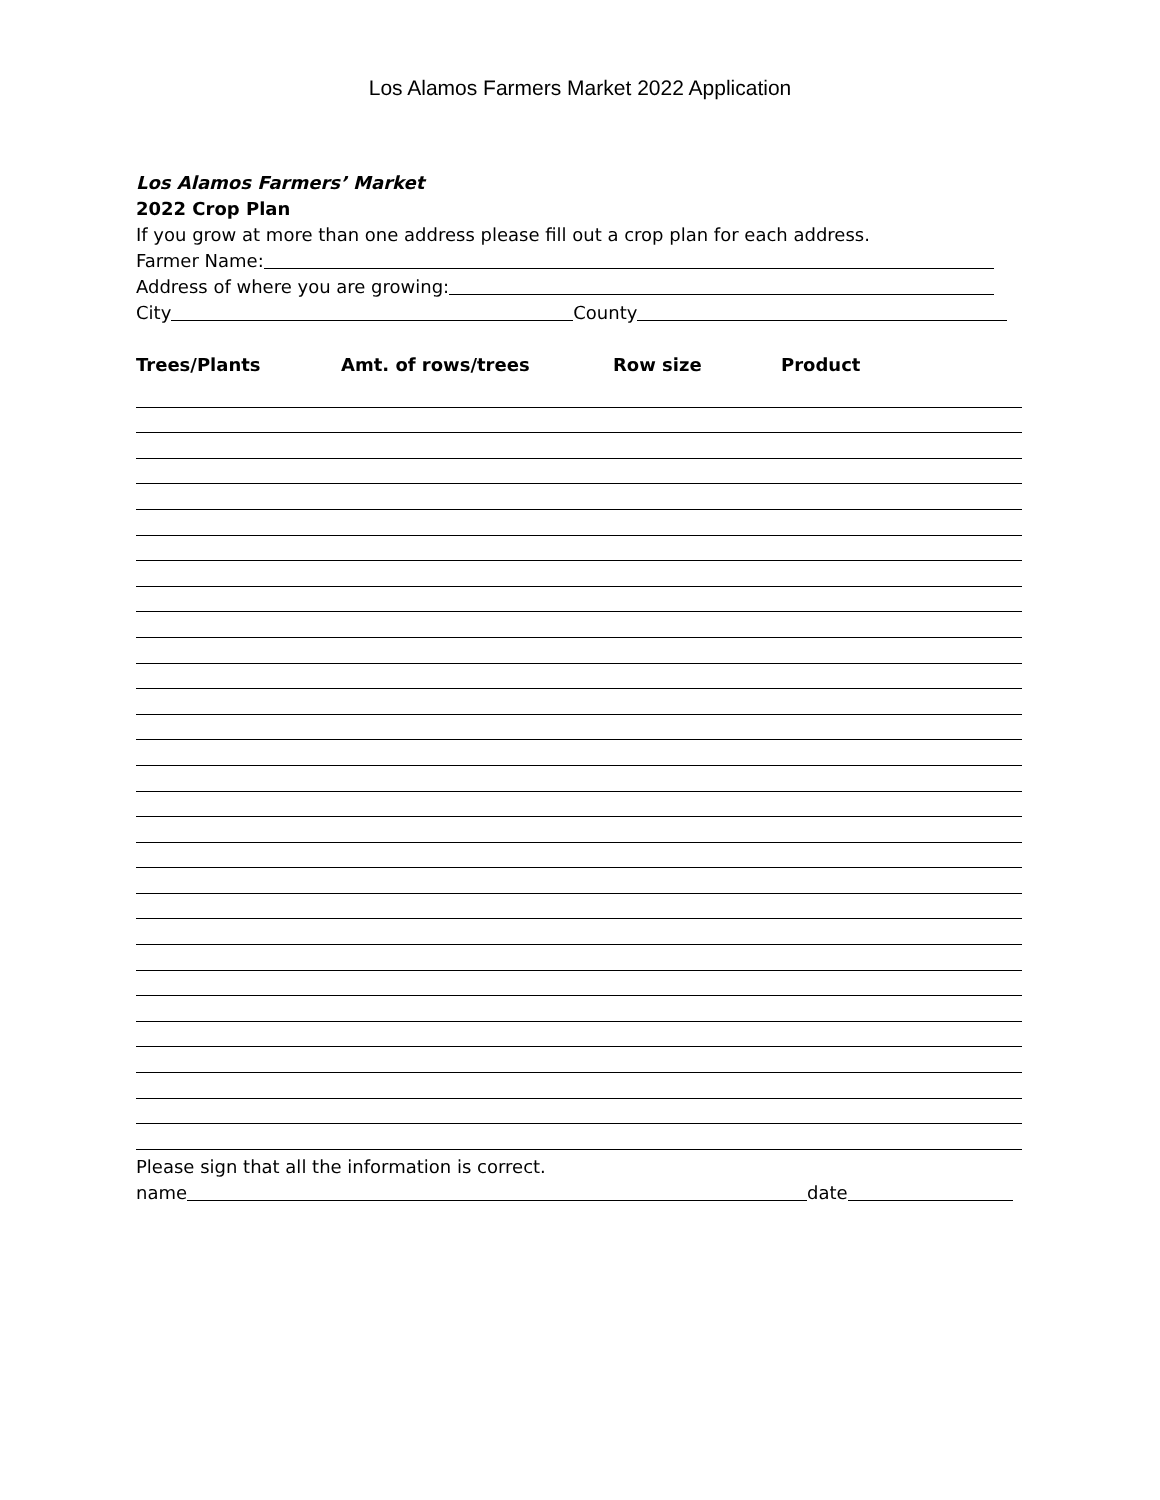Los Alamos Farmers Market 2022 Application
Los Alamos Farmers’ Market
2022 Crop Plan
If you grow at more than one address please fill out a crop plan for each address.
Farmer Name:
Address of where you are growing:
City County
Trees/Plants Amt. of rows/trees Row size Product
Please sign that all the information is correct.
name date